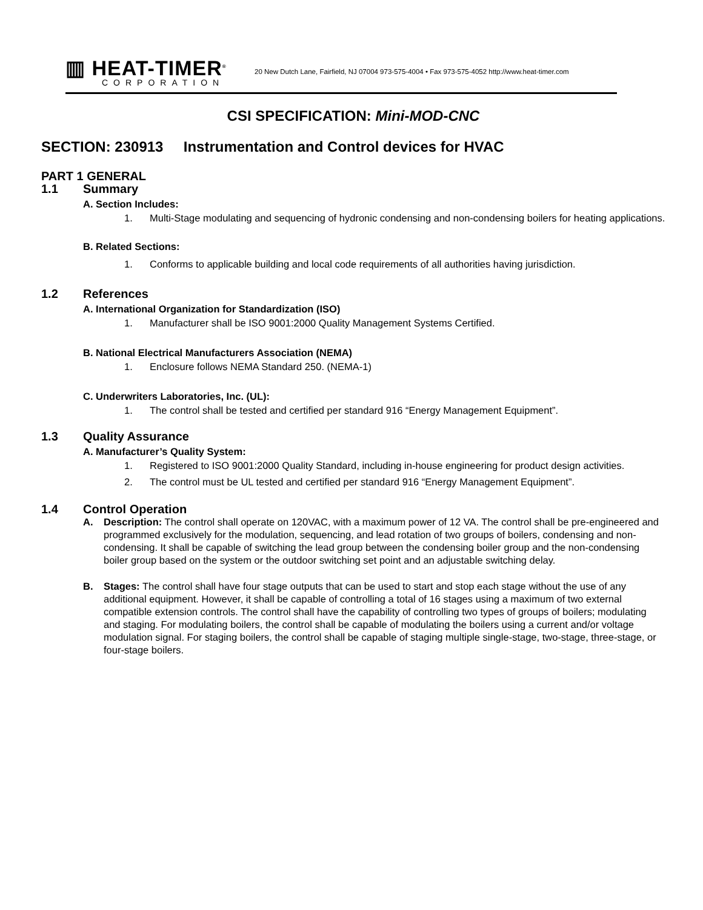▥ HEAT-TIMER<sup>®</sup>
CORPORATION
20 New Dutch Lane, Fairfield, NJ 07004 973-575-4004 • Fax 973-575-4052 http://www.heat-timer.com
CSI SPECIFICATION: Mini-MOD-CNC
SECTION: 230913 Instrumentation and Control devices for HVAC
PART 1 GENERAL
1.1 Summary
A. Section Includes:
1. Multi-Stage modulating and sequencing of hydronic condensing and non-condensing boilers for heating applications.
B. Related Sections:
1. Conforms to applicable building and local code requirements of all authorities having jurisdiction.
1.2 References
A. International Organization for Standardization (ISO)
1. Manufacturer shall be ISO 9001:2000 Quality Management Systems Certified.
B. National Electrical Manufacturers Association (NEMA)
1. Enclosure follows NEMA Standard 250. (NEMA-1)
C. Underwriters Laboratories, Inc. (UL):
1. The control shall be tested and certified per standard 916 “Energy Management Equipment”.
1.3 Quality Assurance
A. Manufacturer’s Quality System:
1. Registered to ISO 9001:2000 Quality Standard, including in-house engineering for product design activities.
2. The control must be UL tested and certified per standard 916 “Energy Management Equipment”.
1.4 Control Operation
A. Description: The control shall operate on 120VAC, with a maximum power of 12 VA. The control shall be pre-engineered and programmed exclusively for the modulation, sequencing, and lead rotation of two groups of boilers, condensing and non-condensing. It shall be capable of switching the lead group between the condensing boiler group and the non-condensing boiler group based on the system or the outdoor switching set point and an adjustable switching delay.
B. Stages: The control shall have four stage outputs that can be used to start and stop each stage without the use of any additional equipment. However, it shall be capable of controlling a total of 16 stages using a maximum of two external compatible extension controls. The control shall have the capability of controlling two types of groups of boilers; modulating and staging. For modulating boilers, the control shall be capable of modulating the boilers using a current and/or voltage modulation signal. For staging boilers, the control shall be capable of staging multiple single-stage, two-stage, three-stage, or four-stage boilers.